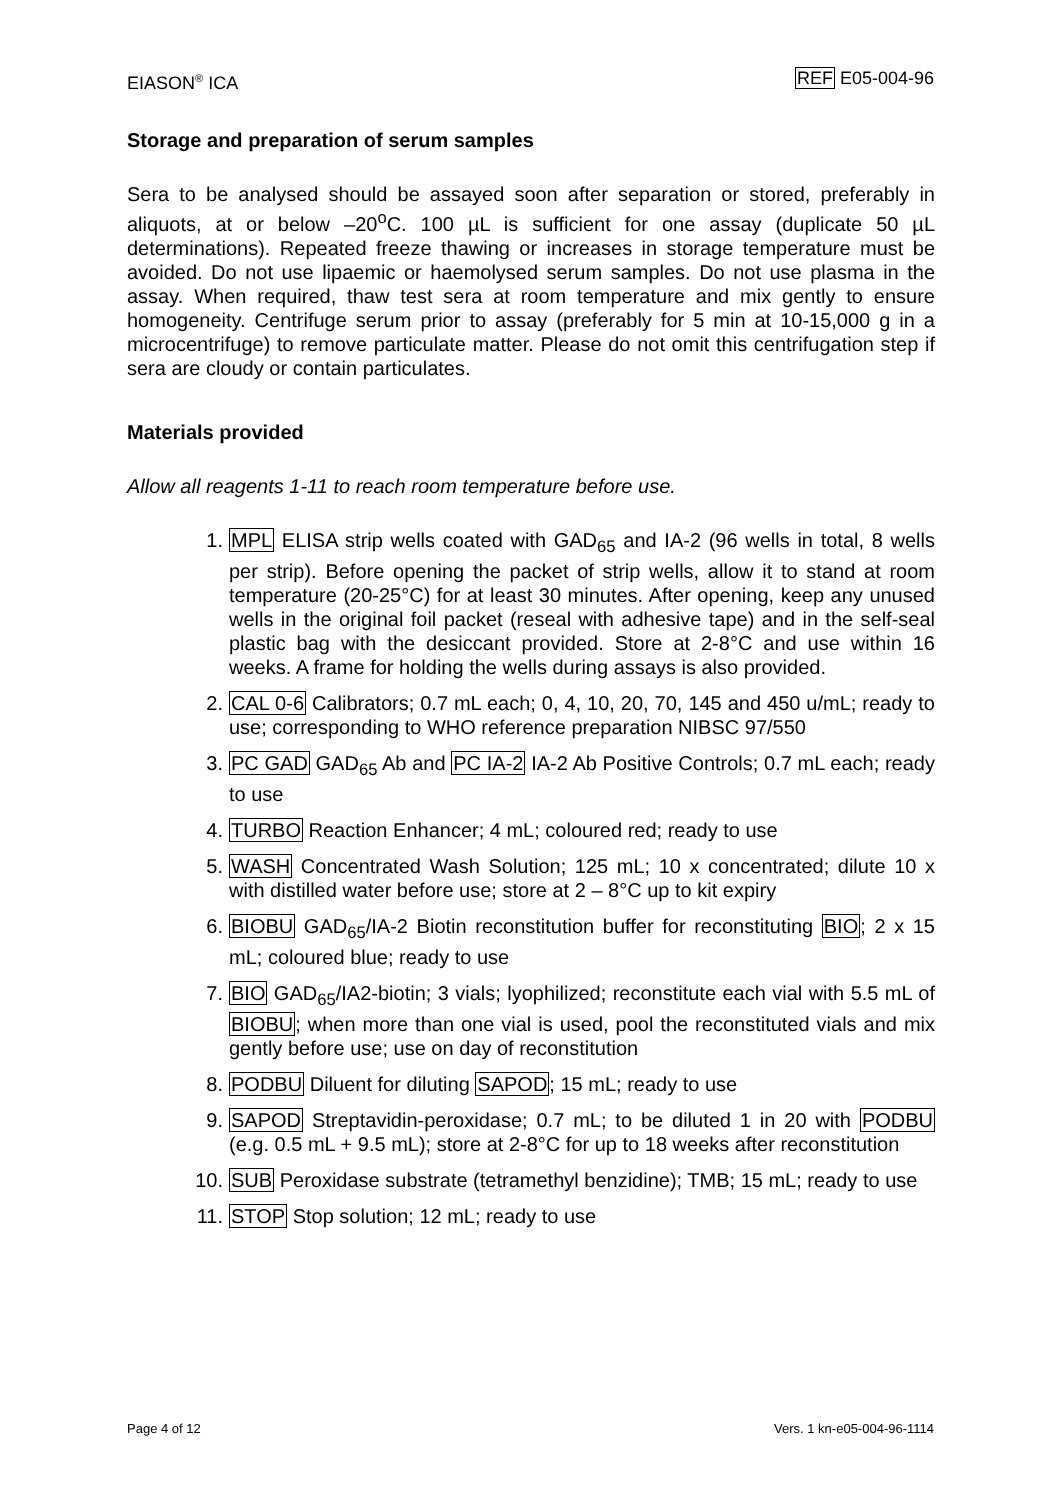EIASON<sup>®</sup> ICA REF E05-004-96
Storage and preparation of serum samples
Sera to be analysed should be assayed soon after separation or stored, preferably in aliquots, at or below –20<sup>o</sup>C. 100 µL is sufficient for one assay (duplicate 50 µL determinations). Repeated freeze thawing or increases in storage temperature must be avoided. Do not use lipaemic or haemolysed serum samples. Do not use plasma in the assay. When required, thaw test sera at room temperature and mix gently to ensure homogeneity. Centrifuge serum prior to assay (preferably for 5 min at 10-15,000 g in a microcentrifuge) to remove particulate matter. Please do not omit this centrifugation step if sera are cloudy or contain particulates.
Materials provided
Allow all reagents 1-11 to reach room temperature before use.
1. MPL ELISA strip wells coated with GAD<sub>65</sub> and IA-2 (96 wells in total, 8 wells per strip). Before opening the packet of strip wells, allow it to stand at room temperature (20-25°C) for at least 30 minutes. After opening, keep any unused wells in the original foil packet (reseal with adhesive tape) and in the self-seal plastic bag with the desiccant provided. Store at 2-8°C and use within 16 weeks. A frame for holding the wells during assays is also provided.
2. CAL 0-6 Calibrators; 0.7 mL each; 0, 4, 10, 20, 70, 145 and 450 u/mL; ready to use; corresponding to WHO reference preparation NIBSC 97/550
3. PC GAD GAD<sub>65</sub> Ab and PC IA-2 IA-2 Ab Positive Controls; 0.7 mL each; ready to use
4. TURBO Reaction Enhancer; 4 mL; coloured red; ready to use
5. WASH Concentrated Wash Solution; 125 mL; 10 x concentrated; dilute 10 x with distilled water before use; store at 2 – 8°C up to kit expiry
6. BIOBU GAD<sub>65</sub>/IA-2 Biotin reconstitution buffer for reconstituting BIO; 2 x 15 mL; coloured blue; ready to use
7. BIO GAD<sub>65</sub>/IA2-biotin; 3 vials; lyophilized; reconstitute each vial with 5.5 mL of BIOBU; when more than one vial is used, pool the reconstituted vials and mix gently before use; use on day of reconstitution
8. PODBU Diluent for diluting SAPOD; 15 mL; ready to use
9. SAPOD Streptavidin-peroxidase; 0.7 mL; to be diluted 1 in 20 with PODBU (e.g. 0.5 mL + 9.5 mL); store at 2-8°C for up to 18 weeks after reconstitution
10. SUB Peroxidase substrate (tetramethyl benzidine); TMB; 15 mL; ready to use
11. STOP Stop solution; 12 mL; ready to use
Page 4 of 12 Vers. 1 kn-e05-004-96-1114